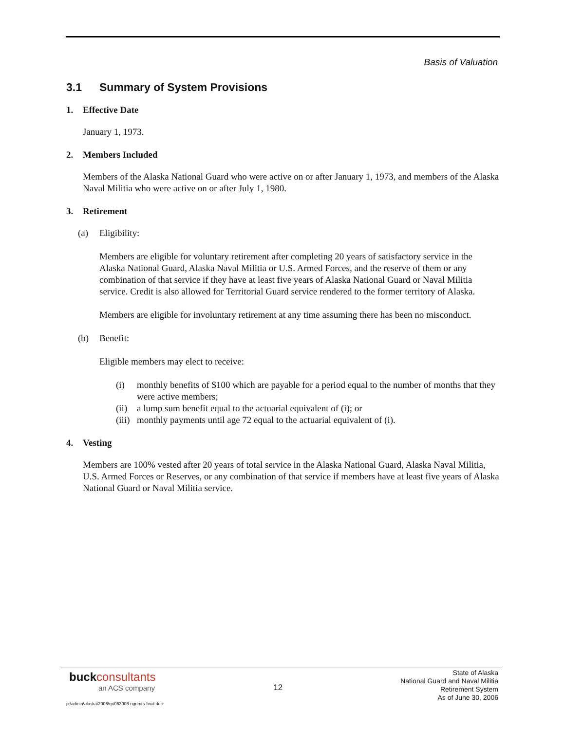Basis of Valuation
3.1 Summary of System Provisions
1. Effective Date
January 1, 1973.
2. Members Included
Members of the Alaska National Guard who were active on or after January 1, 1973, and members of the Alaska Naval Militia who were active on or after July 1, 1980.
3. Retirement
(a) Eligibility:
Members are eligible for voluntary retirement after completing 20 years of satisfactory service in the Alaska National Guard, Alaska Naval Militia or U.S. Armed Forces, and the reserve of them or any combination of that service if they have at least five years of Alaska National Guard or Naval Militia service. Credit is also allowed for Territorial Guard service rendered to the former territory of Alaska.
Members are eligible for involuntary retirement at any time assuming there has been no misconduct.
(b) Benefit:
Eligible members may elect to receive:
(i) monthly benefits of $100 which are payable for a period equal to the number of months that they were active members;
(ii) a lump sum benefit equal to the actuarial equivalent of (i); or
(iii) monthly payments until age 72 equal to the actuarial equivalent of (i).
4. Vesting
Members are 100% vested after 20 years of total service in the Alaska National Guard, Alaska Naval Militia, U.S. Armed Forces or Reserves, or any combination of that service if members have at least five years of Alaska National Guard or Naval Militia service.
buck consultants
an ACS company
12
State of Alaska
National Guard and Naval Militia
Retirement System
As of June 30, 2006
p:\admin\alaska\2006\rpt063006-ngnmrs-final.doc